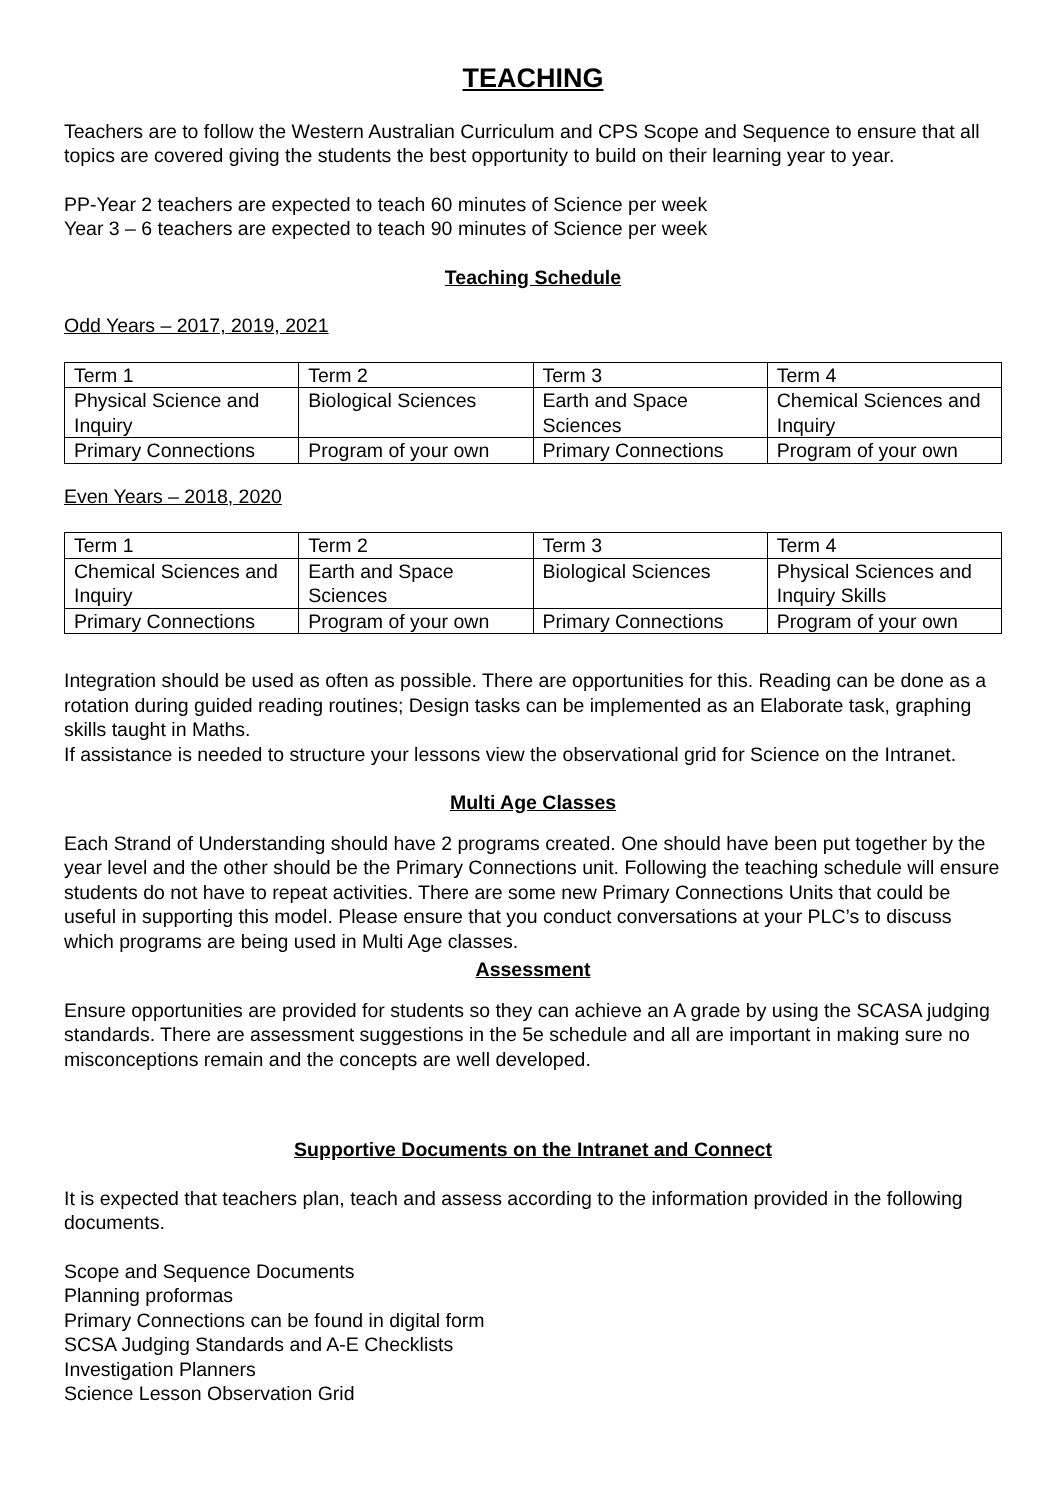TEACHING
Teachers are to follow the Western Australian Curriculum and CPS Scope and Sequence to ensure that all topics are covered giving the students the best opportunity to build on their learning year to year.
PP-Year 2 teachers are expected to teach 60 minutes of Science per week
Year 3 – 6 teachers are expected to teach 90 minutes of Science per week
Teaching Schedule
Odd Years – 2017, 2019, 2021
| Term 1 | Term 2 | Term 3 | Term 4 |
| Physical Science and Inquiry | Biological Sciences | Earth and Space Sciences | Chemical Sciences and Inquiry |
| Primary Connections | Program of your own | Primary Connections | Program of your own |
Even Years – 2018, 2020
| Term 1 | Term 2 | Term 3 | Term 4 |
| Chemical Sciences and Inquiry | Earth and Space Sciences | Biological Sciences | Physical Sciences and Inquiry Skills |
| Primary Connections | Program of your own | Primary Connections | Program of your own |
Integration should be used as often as possible. There are opportunities for this. Reading can be done as a rotation during guided reading routines; Design tasks can be implemented as an Elaborate task, graphing skills taught in Maths.
If assistance is needed to structure your lessons view the observational grid for Science on the Intranet.
Multi Age Classes
Each Strand of Understanding should have 2 programs created. One should have been put together by the year level and the other should be the Primary Connections unit. Following the teaching schedule will ensure students do not have to repeat activities. There are some new Primary Connections Units that could be useful in supporting this model. Please ensure that you conduct conversations at your PLC’s to discuss which programs are being used in Multi Age classes.
Assessment
Ensure opportunities are provided for students so they can achieve an A grade by using the SCASA judging standards. There are assessment suggestions in the 5e schedule and all are important in making sure no misconceptions remain and the concepts are well developed.
Supportive Documents on the Intranet and Connect
It is expected that teachers plan, teach and assess according to the information provided in the following documents.
Scope and Sequence Documents
Planning proformas
Primary Connections can be found in digital form
SCSA Judging Standards and A-E Checklists
Investigation Planners
Science Lesson Observation Grid